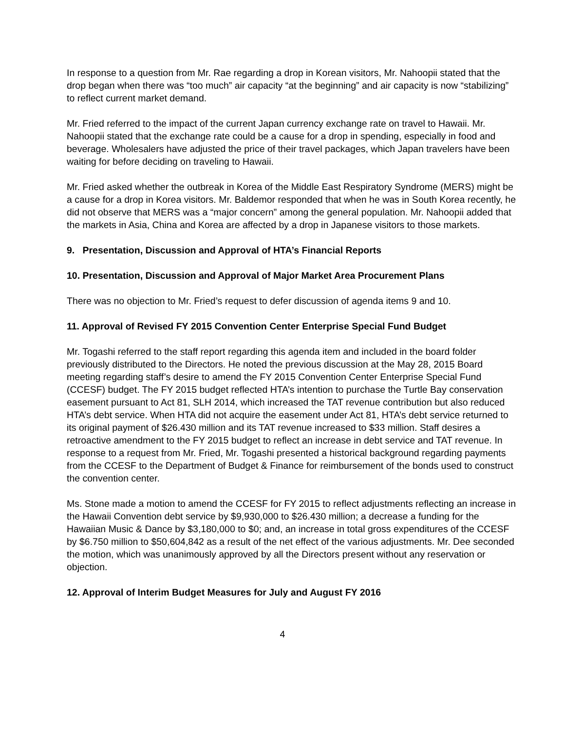In response to a question from Mr. Rae regarding a drop in Korean visitors, Mr. Nahoopii stated that the drop began when there was “too much” air capacity “at the beginning” and air capacity is now “stabilizing” to reflect current market demand.
Mr. Fried referred to the impact of the current Japan currency exchange rate on travel to Hawaii. Mr. Nahoopii stated that the exchange rate could be a cause for a drop in spending, especially in food and beverage. Wholesalers have adjusted the price of their travel packages, which Japan travelers have been waiting for before deciding on traveling to Hawaii.
Mr. Fried asked whether the outbreak in Korea of the Middle East Respiratory Syndrome (MERS) might be a cause for a drop in Korea visitors. Mr. Baldemor responded that when he was in South Korea recently, he did not observe that MERS was a “major concern” among the general population. Mr. Nahoopii added that the markets in Asia, China and Korea are affected by a drop in Japanese visitors to those markets.
9. Presentation, Discussion and Approval of HTA’s Financial Reports
10. Presentation, Discussion and Approval of Major Market Area Procurement Plans
There was no objection to Mr. Fried’s request to defer discussion of agenda items 9 and 10.
11. Approval of Revised FY 2015 Convention Center Enterprise Special Fund Budget
Mr. Togashi referred to the staff report regarding this agenda item and included in the board folder previously distributed to the Directors. He noted the previous discussion at the May 28, 2015 Board meeting regarding staff’s desire to amend the FY 2015 Convention Center Enterprise Special Fund (CCESF) budget. The FY 2015 budget reflected HTA’s intention to purchase the Turtle Bay conservation easement pursuant to Act 81, SLH 2014, which increased the TAT revenue contribution but also reduced HTA’s debt service. When HTA did not acquire the easement under Act 81, HTA’s debt service returned to its original payment of $26.430 million and its TAT revenue increased to $33 million. Staff desires a retroactive amendment to the FY 2015 budget to reflect an increase in debt service and TAT revenue. In response to a request from Mr. Fried, Mr. Togashi presented a historical background regarding payments from the CCESF to the Department of Budget & Finance for reimbursement of the bonds used to construct the convention center.
Ms. Stone made a motion to amend the CCESF for FY 2015 to reflect adjustments reflecting an increase in the Hawaii Convention debt service by $9,930,000 to $26.430 million; a decrease a funding for the Hawaiian Music & Dance by $3,180,000 to $0; and, an increase in total gross expenditures of the CCESF by $6.750 million to $50,604,842 as a result of the net effect of the various adjustments. Mr. Dee seconded the motion, which was unanimously approved by all the Directors present without any reservation or objection.
12. Approval of Interim Budget Measures for July and August FY 2016
4